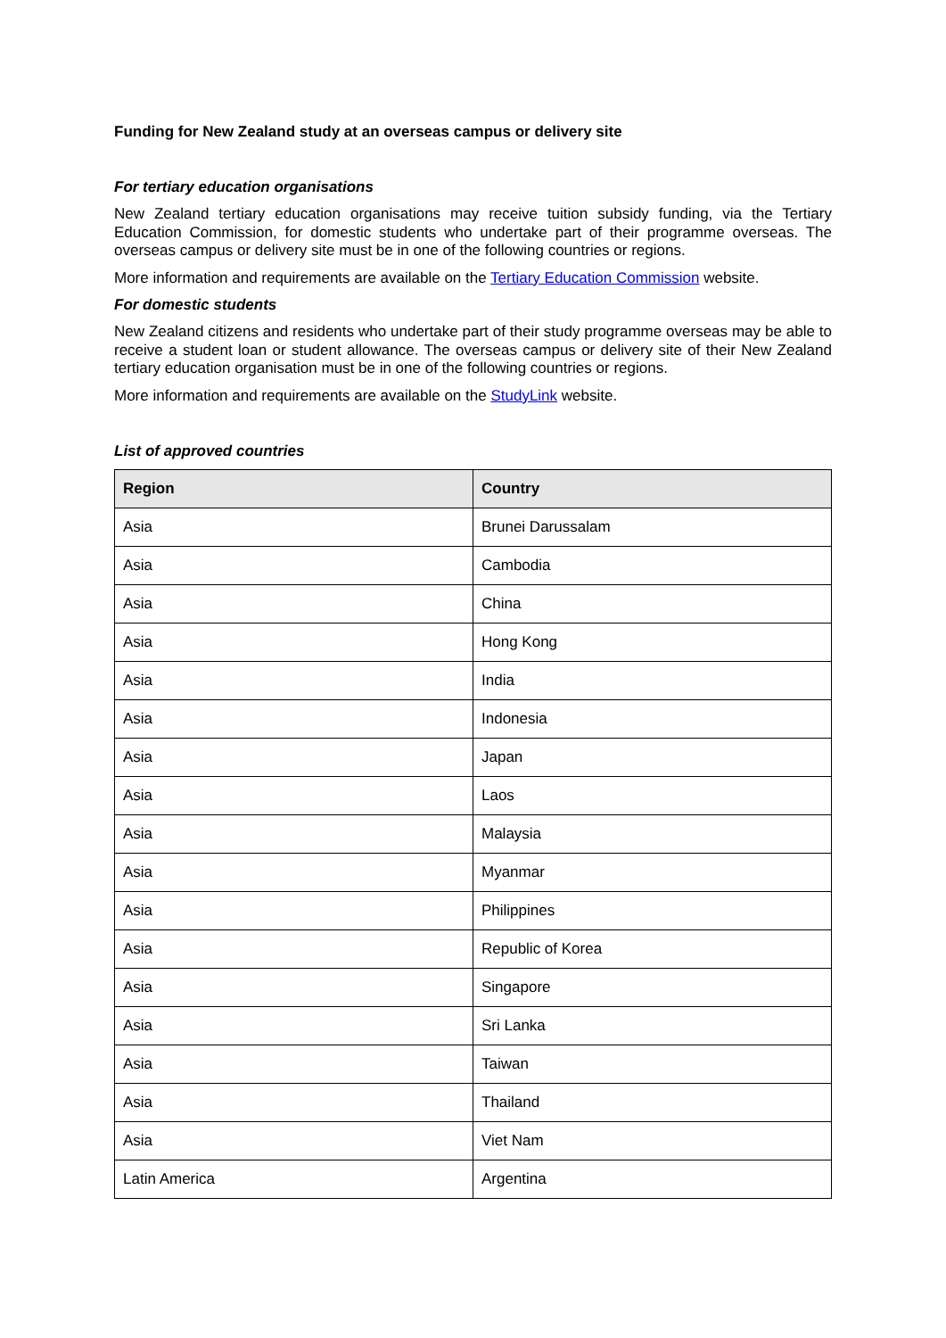Funding for New Zealand study at an overseas campus or delivery site
For tertiary education organisations
New Zealand tertiary education organisations may receive tuition subsidy funding, via the Tertiary Education Commission, for domestic students who undertake part of their programme overseas. The overseas campus or delivery site must be in one of the following countries or regions.
More information and requirements are available on the Tertiary Education Commission website.
For domestic students
New Zealand citizens and residents who undertake part of their study programme overseas may be able to receive a student loan or student allowance. The overseas campus or delivery site of their New Zealand tertiary education organisation must be in one of the following countries or regions.
More information and requirements are available on the StudyLink website.
List of approved countries
| Region | Country |
| --- | --- |
| Asia | Brunei Darussalam |
| Asia | Cambodia |
| Asia | China |
| Asia | Hong Kong |
| Asia | India |
| Asia | Indonesia |
| Asia | Japan |
| Asia | Laos |
| Asia | Malaysia |
| Asia | Myanmar |
| Asia | Philippines |
| Asia | Republic of Korea |
| Asia | Singapore |
| Asia | Sri Lanka |
| Asia | Taiwan |
| Asia | Thailand |
| Asia | Viet Nam |
| Latin America | Argentina |